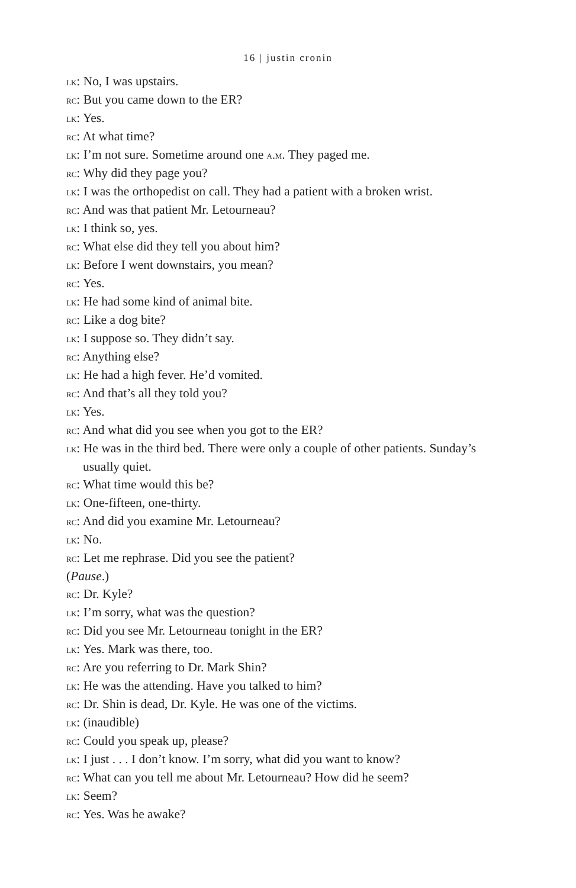16 | justin cronin
lk: No, I was upstairs.
rc: But you came down to the ER?
lk: Yes.
rc: At what time?
lk: I’m not sure. Sometime around one a.m. They paged me.
rc: Why did they page you?
lk: I was the orthopedist on call. They had a patient with a broken wrist.
rc: And was that patient Mr. Letourneau?
lk: I think so, yes.
rc: What else did they tell you about him?
lk: Before I went downstairs, you mean?
rc: Yes.
lk: He had some kind of animal bite.
rc: Like a dog bite?
lk: I suppose so. They didn’t say.
rc: Anything else?
lk: He had a high fever. He’d vomited.
rc: And that’s all they told you?
lk: Yes.
rc: And what did you see when you got to the ER?
lk: He was in the third bed. There were only a couple of other patients. Sunday’s usually quiet.
rc: What time would this be?
lk: One-fifteen, one-thirty.
rc: And did you examine Mr. Letourneau?
lk: No.
rc: Let me rephrase. Did you see the patient?
(Pause.)
rc: Dr. Kyle?
lk: I’m sorry, what was the question?
rc: Did you see Mr. Letourneau tonight in the ER?
lk: Yes. Mark was there, too.
rc: Are you referring to Dr. Mark Shin?
lk: He was the attending. Have you talked to him?
rc: Dr. Shin is dead, Dr. Kyle. He was one of the victims.
lk: (inaudible)
rc: Could you speak up, please?
lk: I just . . . I don’t know. I’m sorry, what did you want to know?
rc: What can you tell me about Mr. Letourneau? How did he seem?
lk: Seem?
rc: Yes. Was he awake?